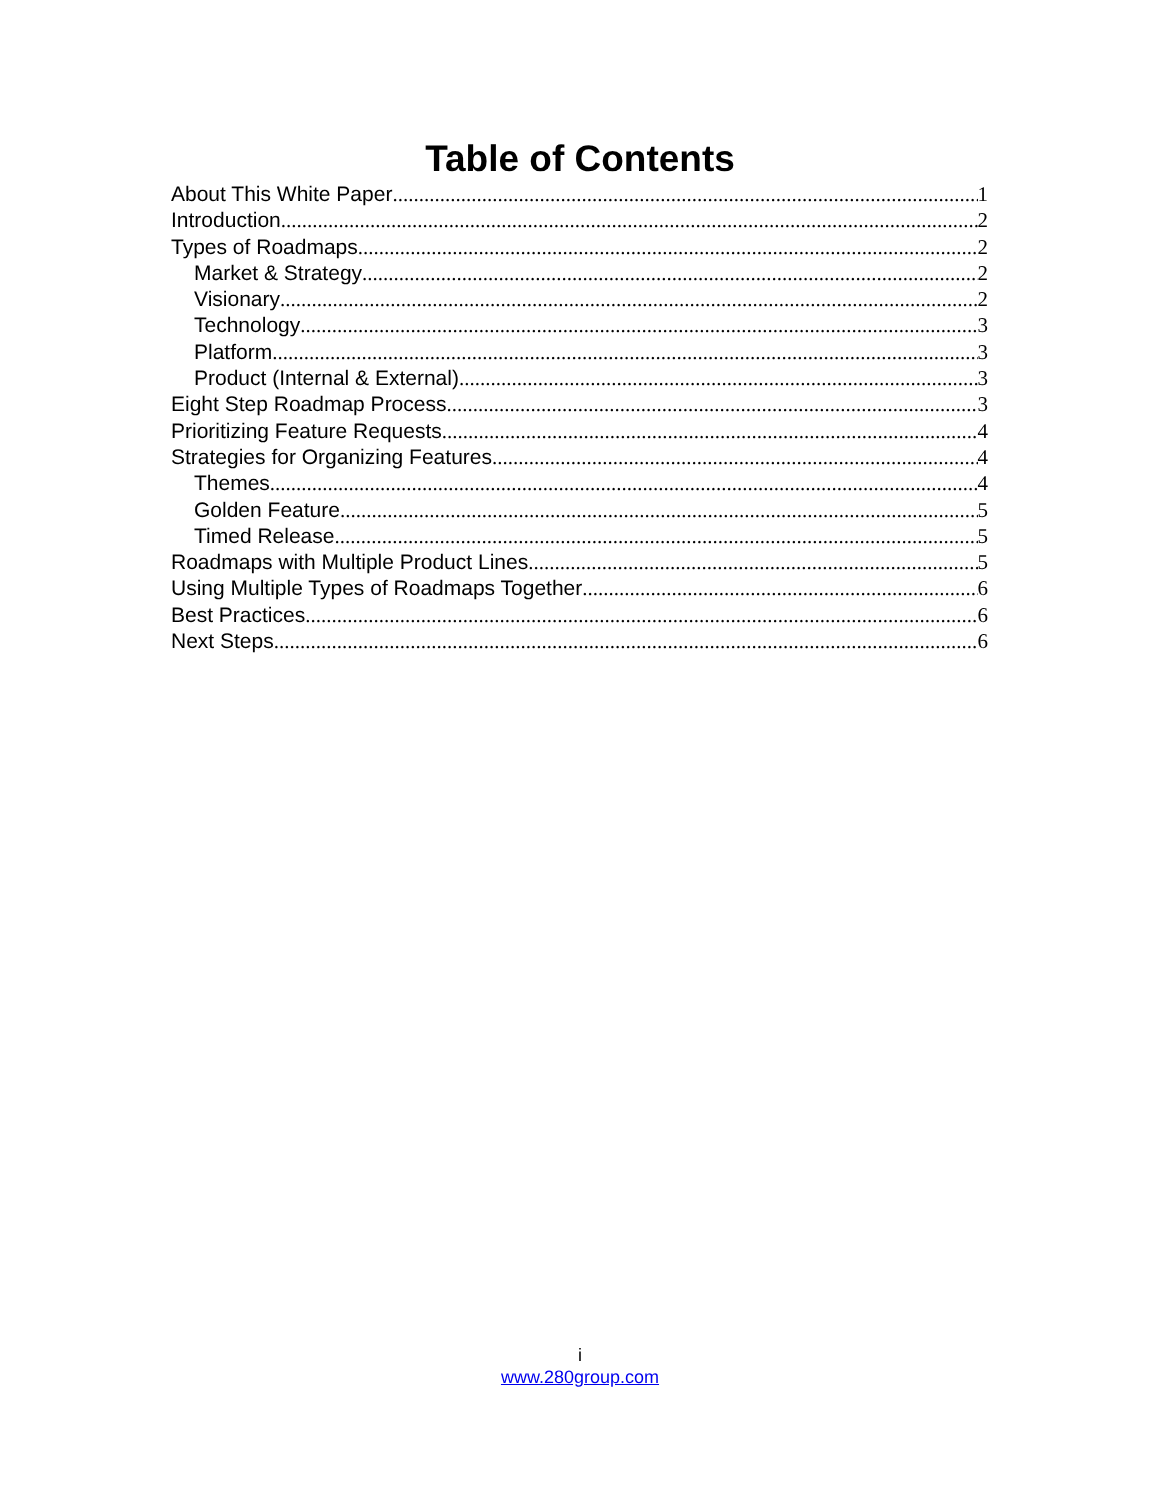Table of Contents
About This White Paper 1
Introduction 2
Types of Roadmaps 2
Market & Strategy 2
Visionary 2
Technology 3
Platform 3
Product (Internal & External) 3
Eight Step Roadmap Process 3
Prioritizing Feature Requests 4
Strategies for Organizing Features 4
Themes 4
Golden Feature 5
Timed Release 5
Roadmaps with Multiple Product Lines 5
Using Multiple Types of Roadmaps Together 6
Best Practices 6
Next Steps 6
i
www.280group.com